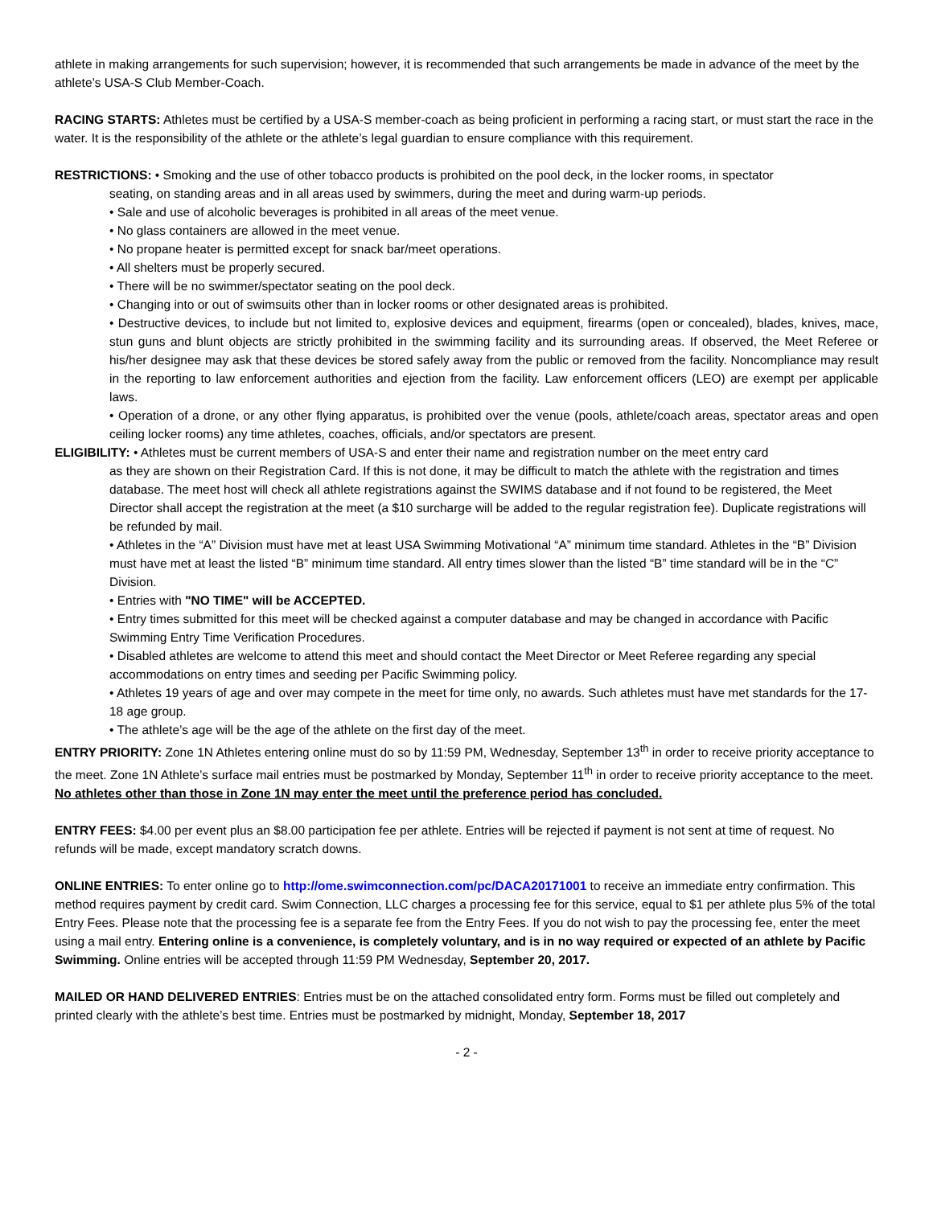athlete in making arrangements for such supervision; however, it is recommended that such arrangements be made in advance of the meet by the athlete’s USA-S Club Member-Coach.
RACING STARTS: Athletes must be certified by a USA-S member-coach as being proficient in performing a racing start, or must start the race in the water. It is the responsibility of the athlete or the athlete’s legal guardian to ensure compliance with this requirement.
RESTRICTIONS: • Smoking and the use of other tobacco products is prohibited on the pool deck, in the locker rooms, in spectator
seating, on standing areas and in all areas used by swimmers, during the meet and during warm-up periods.
• Sale and use of alcoholic beverages is prohibited in all areas of the meet venue.
• No glass containers are allowed in the meet venue.
• No propane heater is permitted except for snack bar/meet operations.
• All shelters must be properly secured.
• There will be no swimmer/spectator seating on the pool deck.
• Changing into or out of swimsuits other than in locker rooms or other designated areas is prohibited.
• Destructive devices, to include but not limited to, explosive devices and equipment, firearms (open or concealed), blades, knives, mace, stun guns and blunt objects are strictly prohibited in the swimming facility and its surrounding areas. If observed, the Meet Referee or his/her designee may ask that these devices be stored safely away from the public or removed from the facility. Noncompliance may result in the reporting to law enforcement authorities and ejection from the facility. Law enforcement officers (LEO) are exempt per applicable laws.
• Operation of a drone, or any other flying apparatus, is prohibited over the venue (pools, athlete/coach areas, spectator areas and open ceiling locker rooms) any time athletes, coaches, officials, and/or spectators are present.
ELIGIBILITY: • Athletes must be current members of USA-S and enter their name and registration number on the meet entry card
as they are shown on their Registration Card. If this is not done, it may be difficult to match the athlete with the registration and times database. The meet host will check all athlete registrations against the SWIMS database and if not found to be registered, the Meet Director shall accept the registration at the meet (a $10 surcharge will be added to the regular registration fee). Duplicate registrations will be refunded by mail.
• Athletes in the “A” Division must have met at least USA Swimming Motivational “A” minimum time standard. Athletes in the “B” Division must have met at least the listed “B” minimum time standard. All entry times slower than the listed “B” time standard will be in the “C” Division.
• Entries with "NO TIME" will be ACCEPTED.
• Entry times submitted for this meet will be checked against a computer database and may be changed in accordance with Pacific Swimming Entry Time Verification Procedures.
• Disabled athletes are welcome to attend this meet and should contact the Meet Director or Meet Referee regarding any special accommodations on entry times and seeding per Pacific Swimming policy.
• Athletes 19 years of age and over may compete in the meet for time only, no awards. Such athletes must have met standards for the 17-18 age group.
• The athlete’s age will be the age of the athlete on the first day of the meet.
ENTRY PRIORITY: Zone 1N Athletes entering online must do so by 11:59 PM, Wednesday, September 13<sup>th</sup> in order to receive priority acceptance to the meet. Zone 1N Athlete’s surface mail entries must be postmarked by Monday, September 11<sup>th</sup> in order to receive priority acceptance to the meet. No athletes other than those in Zone 1N may enter the meet until the preference period has concluded.
ENTRY FEES: $4.00 per event plus an $8.00 participation fee per athlete. Entries will be rejected if payment is not sent at time of request. No refunds will be made, except mandatory scratch downs.
ONLINE ENTRIES: To enter online go to http://ome.swimconnection.com/pc/DACA20171001 to receive an immediate entry confirmation. This method requires payment by credit card. Swim Connection, LLC charges a processing fee for this service, equal to $1 per athlete plus 5% of the total Entry Fees. Please note that the processing fee is a separate fee from the Entry Fees. If you do not wish to pay the processing fee, enter the meet using a mail entry. Entering online is a convenience, is completely voluntary, and is in no way required or expected of an athlete by Pacific Swimming. Online entries will be accepted through 11:59 PM Wednesday, September 20, 2017.
MAILED OR HAND DELIVERED ENTRIES: Entries must be on the attached consolidated entry form. Forms must be filled out completely and printed clearly with the athlete’s best time. Entries must be postmarked by midnight, Monday, September 18, 2017
- 2 -